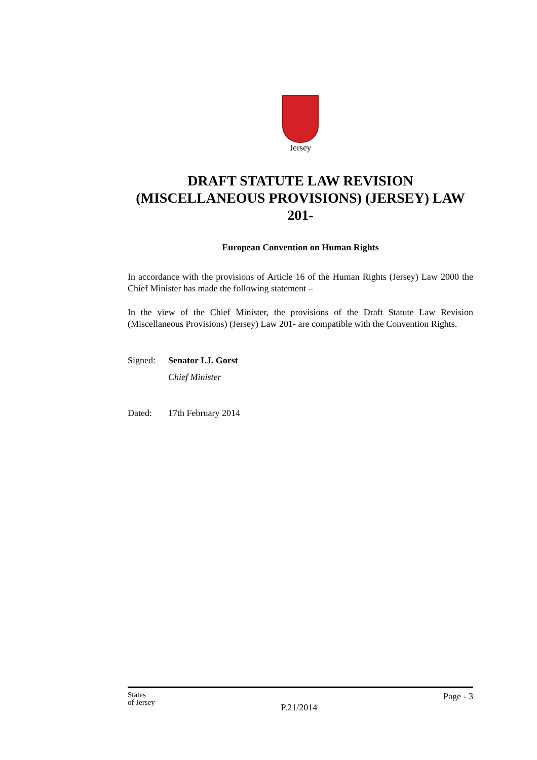Jersey
DRAFT STATUTE LAW REVISION (MISCELLANEOUS PROVISIONS) (JERSEY) LAW 201-
European Convention on Human Rights
In accordance with the provisions of Article 16 of the Human Rights (Jersey) Law 2000 the Chief Minister has made the following statement –
In the view of the Chief Minister, the provisions of the Draft Statute Law Revision (Miscellaneous Provisions) (Jersey) Law 201- are compatible with the Convention Rights.
Signed: Senator I.J. Gorst
Chief Minister
Dated: 17th February 2014
States
of Jersey P.21/2014 Page - 3